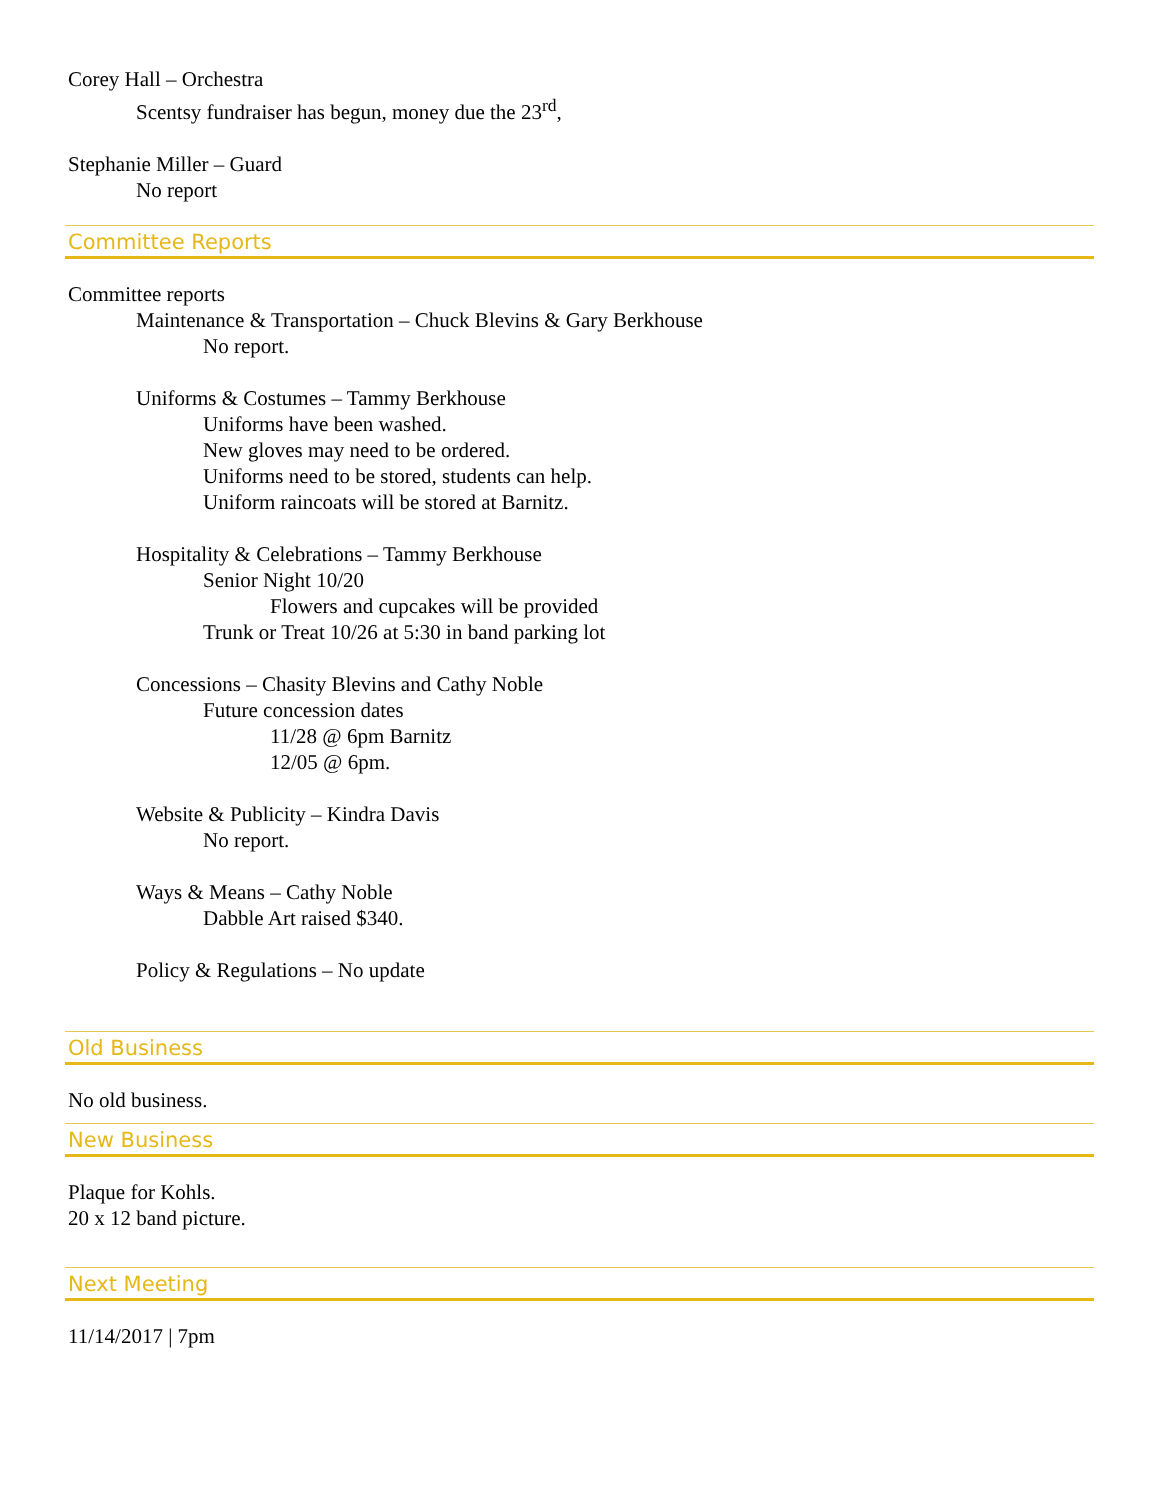Corey Hall – Orchestra
Scentsy fundraiser has begun, money due the 23<sup>rd</sup>,
Stephanie Miller – Guard
No report
Committee Reports
Committee reports
Maintenance & Transportation – Chuck Blevins & Gary Berkhouse
No report.
Uniforms & Costumes – Tammy Berkhouse
Uniforms have been washed.
New gloves may need to be ordered.
Uniforms need to be stored, students can help.
Uniform raincoats will be stored at Barnitz.
Hospitality & Celebrations – Tammy Berkhouse
Senior Night 10/20
Flowers and cupcakes will be provided
Trunk or Treat 10/26 at 5:30 in band parking lot
Concessions – Chasity Blevins and Cathy Noble
Future concession dates
11/28 @ 6pm Barnitz
12/05 @ 6pm.
Website & Publicity – Kindra Davis
No report.
Ways & Means – Cathy Noble
Dabble Art raised $340.
Policy & Regulations – No update
Old Business
No old business.
New Business
Plaque for Kohls.
20 x 12 band picture.
Next Meeting
11/14/2017 | 7pm